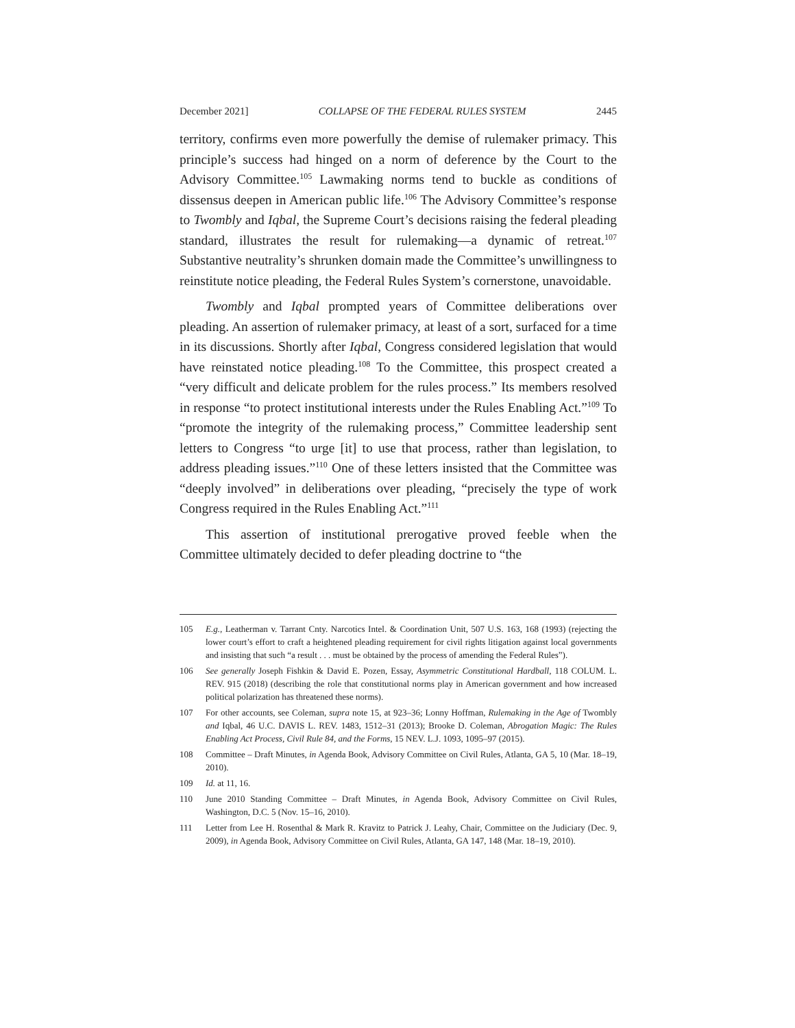December 2021] COLLAPSE OF THE FEDERAL RULES SYSTEM 2445
territory, confirms even more powerfully the demise of rulemaker primacy. This principle’s success had hinged on a norm of deference by the Court to the Advisory Committee.<sup>105</sup> Lawmaking norms tend to buckle as conditions of dissensus deepen in American public life.<sup>106</sup> The Advisory Committee’s response to Twombly and Iqbal, the Supreme Court’s decisions raising the federal pleading standard, illustrates the result for rulemaking—a dynamic of retreat.<sup>107</sup> Substantive neutrality’s shrunken domain made the Committee’s unwillingness to reinstitute notice pleading, the Federal Rules System’s cornerstone, unavoidable.
Twombly and Iqbal prompted years of Committee deliberations over pleading. An assertion of rulemaker primacy, at least of a sort, surfaced for a time in its discussions. Shortly after Iqbal, Congress considered legislation that would have reinstated notice pleading.<sup>108</sup> To the Committee, this prospect created a “very difficult and delicate problem for the rules process.” Its members resolved in response “to protect institutional interests under the Rules Enabling Act.”<sup>109</sup> To “promote the integrity of the rulemaking process,” Committee leadership sent letters to Congress “to urge [it] to use that process, rather than legislation, to address pleading issues.”<sup>110</sup> One of these letters insisted that the Committee was “deeply involved” in deliberations over pleading, “precisely the type of work Congress required in the Rules Enabling Act.”<sup>111</sup>
This assertion of institutional prerogative proved feeble when the Committee ultimately decided to defer pleading doctrine to “the
105 E.g., Leatherman v. Tarrant Cnty. Narcotics Intel. & Coordination Unit, 507 U.S. 163, 168 (1993) (rejecting the lower court’s effort to craft a heightened pleading requirement for civil rights litigation against local governments and insisting that such “a result . . . must be obtained by the process of amending the Federal Rules”).
106 See generally Joseph Fishkin & David E. Pozen, Essay, Asymmetric Constitutional Hardball, 118 COLUM. L. REV. 915 (2018) (describing the role that constitutional norms play in American government and how increased political polarization has threatened these norms).
107 For other accounts, see Coleman, supra note 15, at 923–36; Lonny Hoffman, Rulemaking in the Age of Twombly and Iqbal, 46 U.C. DAVIS L. REV. 1483, 1512–31 (2013); Brooke D. Coleman, Abrogation Magic: The Rules Enabling Act Process, Civil Rule 84, and the Forms, 15 NEV. L.J. 1093, 1095–97 (2015).
108 Committee – Draft Minutes, in Agenda Book, Advisory Committee on Civil Rules, Atlanta, GA 5, 10 (Mar. 18–19, 2010).
109 Id. at 11, 16.
110 June 2010 Standing Committee – Draft Minutes, in Agenda Book, Advisory Committee on Civil Rules, Washington, D.C. 5 (Nov. 15–16, 2010).
111 Letter from Lee H. Rosenthal & Mark R. Kravitz to Patrick J. Leahy, Chair, Committee on the Judiciary (Dec. 9, 2009), in Agenda Book, Advisory Committee on Civil Rules, Atlanta, GA 147, 148 (Mar. 18–19, 2010).